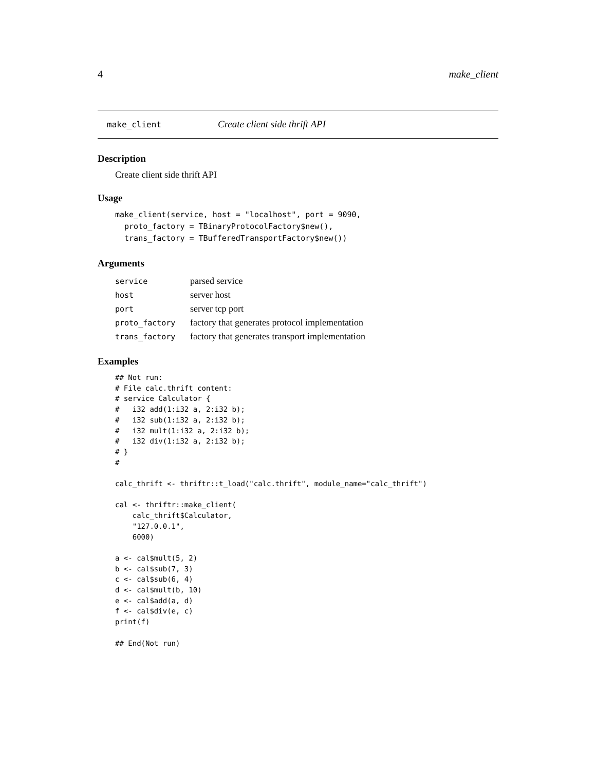4 make_client
make_client Create client side thrift API
Description
Create client side thrift API
Usage
make_client(service, host = "localhost", port = 9090,
  proto_factory = TBinaryProtocolFactory$new(),
  trans_factory = TBufferedTransportFactory$new())
Arguments
| service | parsed service |
| host | server host |
| port | server tcp port |
| proto_factory | factory that generates protocol implementation |
| trans_factory | factory that generates transport implementation |
Examples
## Not run:
# File calc.thrift content:
# service Calculator {
#   i32 add(1:i32 a, 2:i32 b);
#   i32 sub(1:i32 a, 2:i32 b);
#   i32 mult(1:i32 a, 2:i32 b);
#   i32 div(1:i32 a, 2:i32 b);
# }
#

calc_thrift <- thriftr::t_load("calc.thrift", module_name="calc_thrift")

cal <- thriftr::make_client(
    calc_thrift$Calculator,
    "127.0.0.1",
    6000)

a <- cal$mult(5, 2)
b <- cal$sub(7, 3)
c <- cal$sub(6, 4)
d <- cal$mult(b, 10)
e <- cal$add(a, d)
f <- cal$div(e, c)
print(f)

## End(Not run)